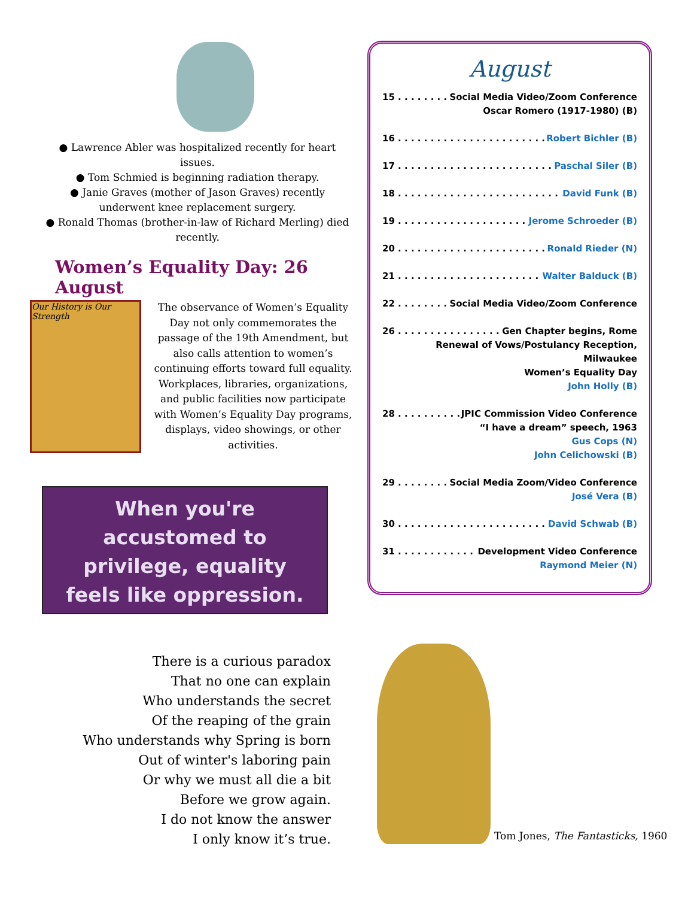● Lawrence Abler was hospitalized recently for heart issues.
● Tom Schmied is beginning radiation therapy.
● Janie Graves (mother of Jason Graves) recently underwent knee replacement surgery.
● Ronald Thomas (brother-in-law of Richard Merling) died recently.
Women’s Equality Day: 26 August
Our History is Our Strength
The observance of Women’s Equality Day not only commemorates the passage of the 19th Amendment, but also calls attention to women’s continuing efforts toward full equality. Workplaces, libraries, organizations, and public facilities now participate with Women’s Equality Day programs, displays, video showings, or other activities.
When you're
accustomed to
privilege, equality
feels like oppression.
August
15 . . . . . . . . . . Social Media Video/Zoom Conference
Oscar Romero (1917-1980) (B)
16 . . . . . . . . . . . . . . . . . . . . . . . . . . Robert Bichler (B)
17 . . . . . . . . . . . . . . . . . . . . . . . . . . . . Paschal Siler (B)
18 . . . . . . . . . . . . . . . . . . . . . . . . . . . . David Funk (B)
19 . . . . . . . . . . . . . . . . . . . . . . . . Jerome Schroeder (B)
20 . . . . . . . . . . . . . . . . . . . . . . . . . . Ronald Rieder (N)
21 . . . . . . . . . . . . . . . . . . . . . . . . . . Walter Balduck (B)
22 . . . . . . . . . . Social Media Video/Zoom Conference
26 . . . . . . . . . . . . . . . . . . . . Gen Chapter begins, Rome
Renewal of Vows/Postulancy Reception, Milwaukee
Women’s Equality Day
John Holly (B)
28 . . . . . . . . . . . . . JPIC Commission Video Conference
“I have a dream” speech, 1963
Gus Cops (N)
John Celichowski (B)
29 . . . . . . . . . . Social Media Zoom/Video Conference
José Vera (B)
30 . . . . . . . . . . . . . . . . . . . . . . . . . . . David Schwab (B)
31 . . . . . . . . . . . . . . . Development Video Conference
Raymond Meier (N)
There is a curious paradox
That no one can explain
Who understands the secret
Of the reaping of the grain
Who understands why Spring is born
Out of winter's laboring pain
Or why we must all die a bit
Before we grow again.
I do not know the answer
I only know it’s true.
Tom Jones, The Fantasticks, 1960